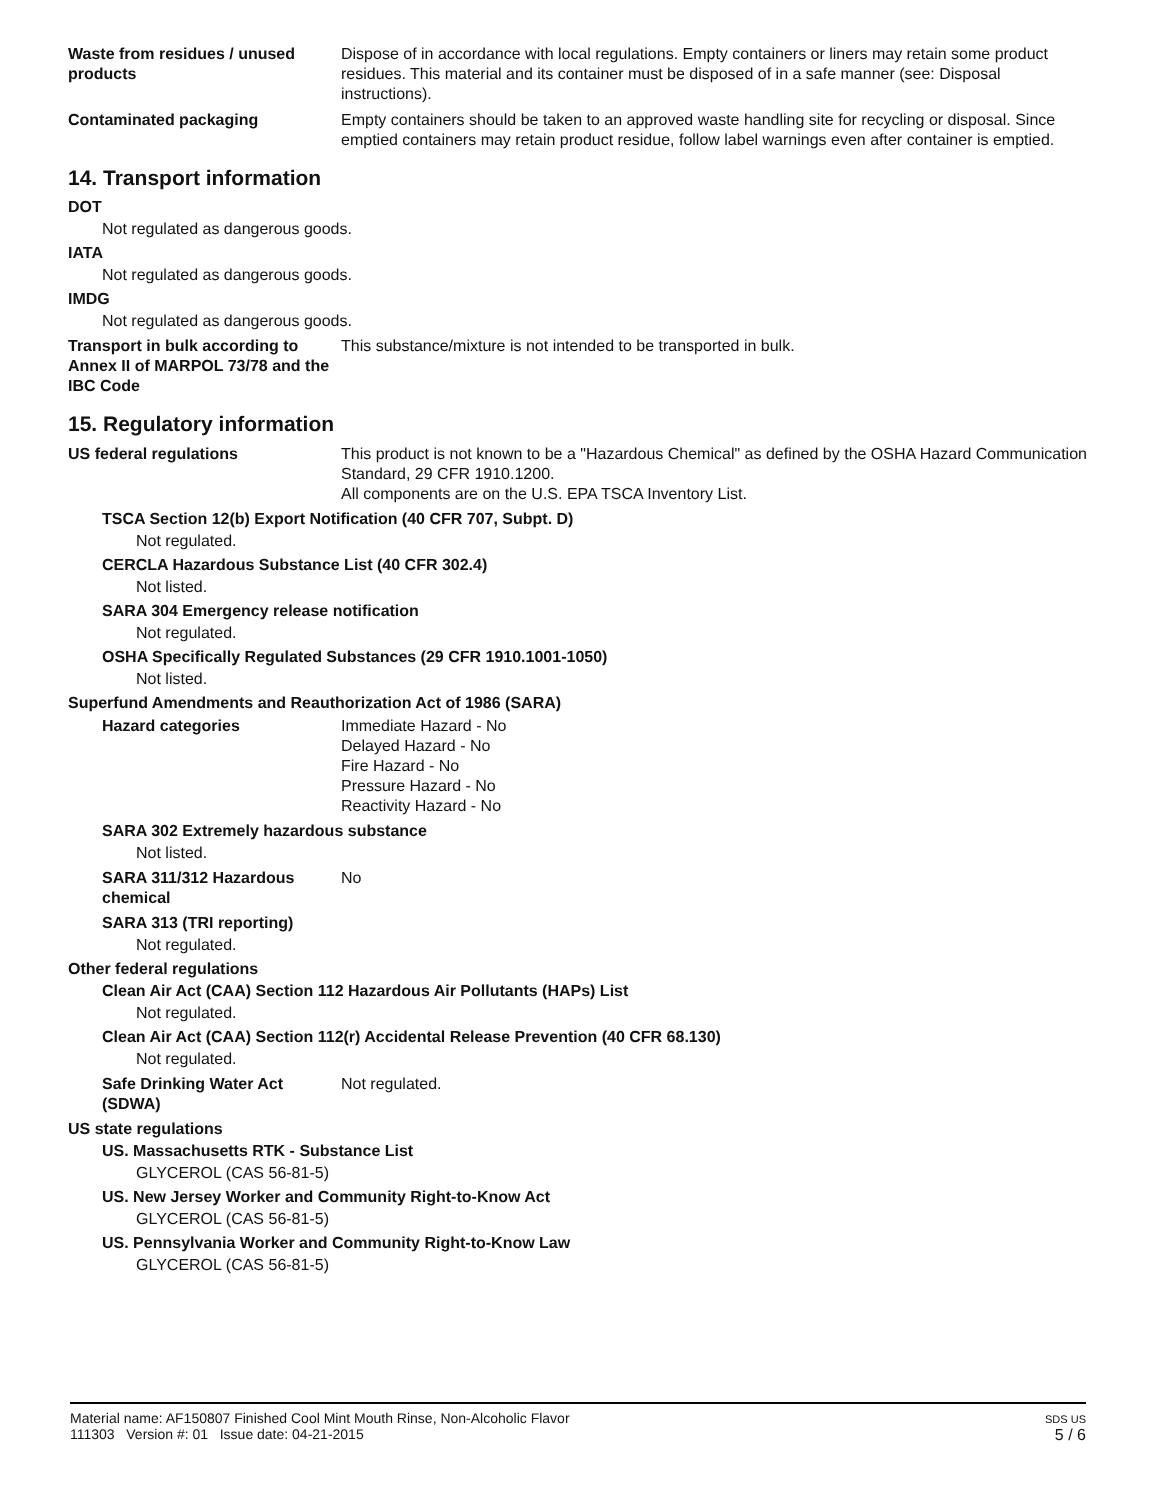Waste from residues / unused products
Dispose of in accordance with local regulations. Empty containers or liners may retain some product residues. This material and its container must be disposed of in a safe manner (see: Disposal instructions).
Contaminated packaging Empty containers should be taken to an approved waste handling site for recycling or disposal. Since emptied containers may retain product residue, follow label warnings even after container is emptied.
14. Transport information
DOT
Not regulated as dangerous goods.
IATA
Not regulated as dangerous goods.
IMDG
Not regulated as dangerous goods.
Transport in bulk according to Annex II of MARPOL 73/78 and the IBC Code
This substance/mixture is not intended to be transported in bulk.
15. Regulatory information
US federal regulations This product is not known to be a "Hazardous Chemical" as defined by the OSHA Hazard Communication Standard, 29 CFR 1910.1200.
All components are on the U.S. EPA TSCA Inventory List.
TSCA Section 12(b) Export Notification (40 CFR 707, Subpt. D)
Not regulated.
CERCLA Hazardous Substance List (40 CFR 302.4)
Not listed.
SARA 304 Emergency release notification
Not regulated.
OSHA Specifically Regulated Substances (29 CFR 1910.1001-1050)
Not listed.
Superfund Amendments and Reauthorization Act of 1986 (SARA)
Hazard categories Immediate Hazard - No
Delayed Hazard - No
Fire Hazard - No
Pressure Hazard - No
Reactivity Hazard - No
SARA 302 Extremely hazardous substance
Not listed.
SARA 311/312 Hazardous chemical
No
SARA 313 (TRI reporting)
Not regulated.
Other federal regulations
Clean Air Act (CAA) Section 112 Hazardous Air Pollutants (HAPs) List
Not regulated.
Clean Air Act (CAA) Section 112(r) Accidental Release Prevention (40 CFR 68.130)
Not regulated.
Safe Drinking Water Act (SDWA)
Not regulated.
US state regulations
US. Massachusetts RTK - Substance List
GLYCEROL (CAS 56-81-5)
US. New Jersey Worker and Community Right-to-Know Act
GLYCEROL (CAS 56-81-5)
US. Pennsylvania Worker and Community Right-to-Know Law
GLYCEROL (CAS 56-81-5)
Material name: AF150807 Finished Cool Mint Mouth Rinse, Non-Alcoholic Flavor
111303 Version #: 01 Issue date: 04-21-2015
SDS US
5 / 6